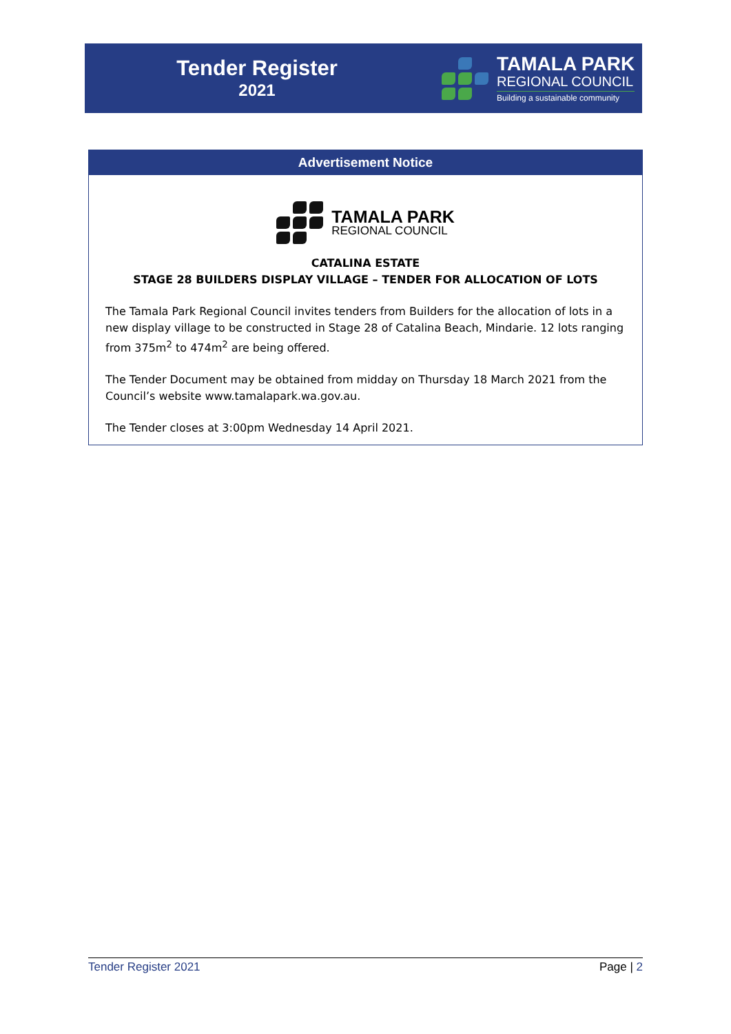Tender Register
2021
TAMALA PARK
REGIONAL COUNCIL
Building a sustainable community
Advertisement Notice
TAMALA PARK
REGIONAL COUNCIL
CATALINA ESTATE
STAGE 28 BUILDERS DISPLAY VILLAGE – TENDER FOR ALLOCATION OF LOTS
The Tamala Park Regional Council invites tenders from Builders for the allocation of lots in a new display village to be constructed in Stage 28 of Catalina Beach, Mindarie. 12 lots ranging from 375m<sup>2</sup> to 474m<sup>2</sup> are being offered.
The Tender Document may be obtained from midday on Thursday 18 March 2021 from the Council’s website www.tamalapark.wa.gov.au.
The Tender closes at 3:00pm Wednesday 14 April 2021.
Tender Register 2021 Page | 2